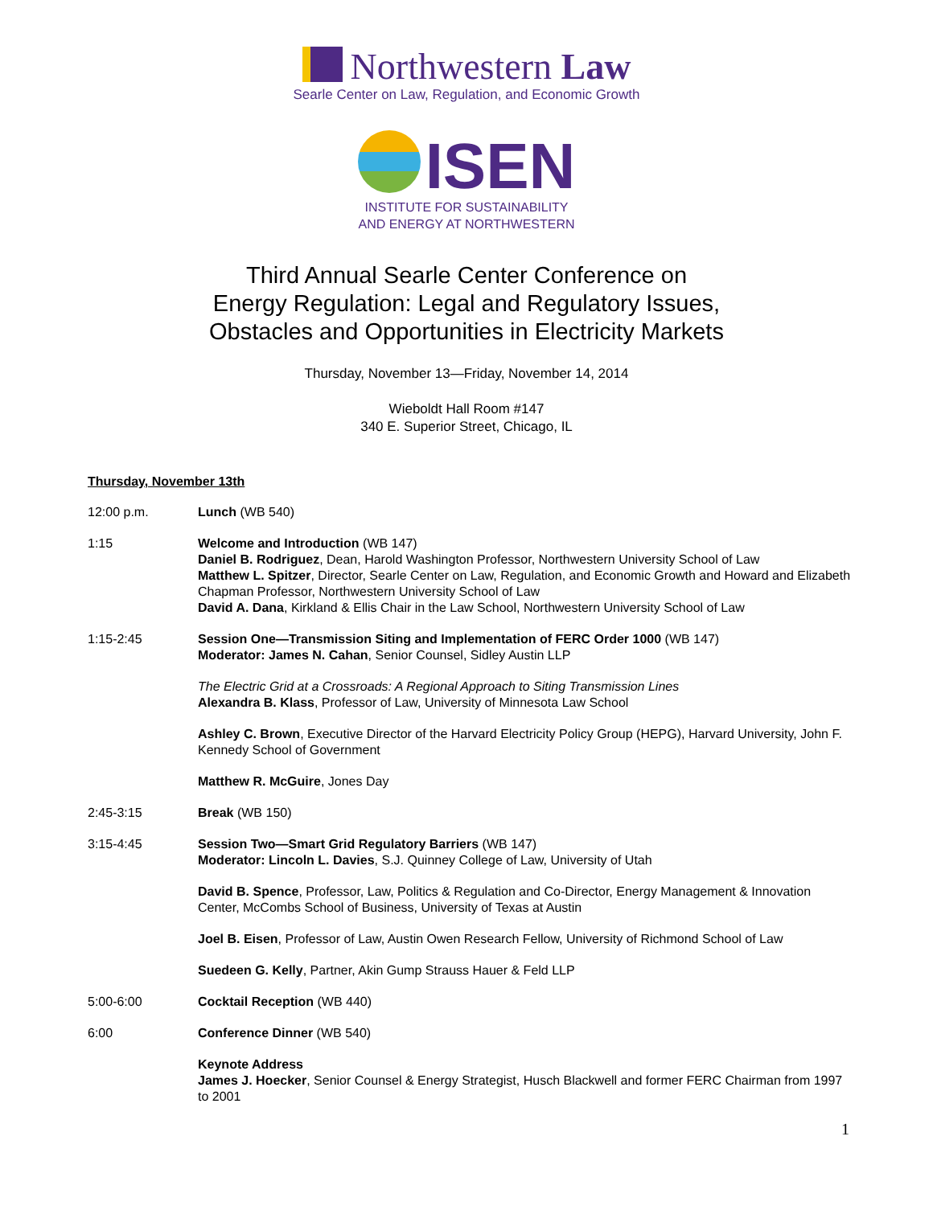Northwestern Law
Searle Center on Law, Regulation, and Economic Growth
ISEN
INSTITUTE FOR SUSTAINABILITY
AND ENERGY AT NORTHWESTERN
Third Annual Searle Center Conference on
Energy Regulation: Legal and Regulatory Issues,
Obstacles and Opportunities in Electricity Markets
Thursday, November 13—Friday, November 14, 2014
Wieboldt Hall Room #147
340 E. Superior Street, Chicago, IL
Thursday, November 13th
12:00 p.m. Lunch (WB 540)
1:15 Welcome and Introduction (WB 147)
Daniel B. Rodriguez, Dean, Harold Washington Professor, Northwestern University School of Law
Matthew L. Spitzer, Director, Searle Center on Law, Regulation, and Economic Growth and Howard and Elizabeth Chapman Professor, Northwestern University School of Law
David A. Dana, Kirkland & Ellis Chair in the Law School, Northwestern University School of Law
1:15-2:45 Session One—Transmission Siting and Implementation of FERC Order 1000 (WB 147)
Moderator: James N. Cahan, Senior Counsel, Sidley Austin LLP
The Electric Grid at a Crossroads: A Regional Approach to Siting Transmission Lines
Alexandra B. Klass, Professor of Law, University of Minnesota Law School
Ashley C. Brown, Executive Director of the Harvard Electricity Policy Group (HEPG), Harvard University, John F. Kennedy School of Government
Matthew R. McGuire, Jones Day
2:45-3:15 Break (WB 150)
3:15-4:45 Session Two—Smart Grid Regulatory Barriers (WB 147)
Moderator: Lincoln L. Davies, S.J. Quinney College of Law, University of Utah
David B. Spence, Professor, Law, Politics & Regulation and Co-Director, Energy Management & Innovation Center, McCombs School of Business, University of Texas at Austin
Joel B. Eisen, Professor of Law, Austin Owen Research Fellow, University of Richmond School of Law
Suedeen G. Kelly, Partner, Akin Gump Strauss Hauer & Feld LLP
5:00-6:00 Cocktail Reception (WB 440)
6:00 Conference Dinner (WB 540)
Keynote Address
James J. Hoecker, Senior Counsel & Energy Strategist, Husch Blackwell and former FERC Chairman from 1997 to 2001
1